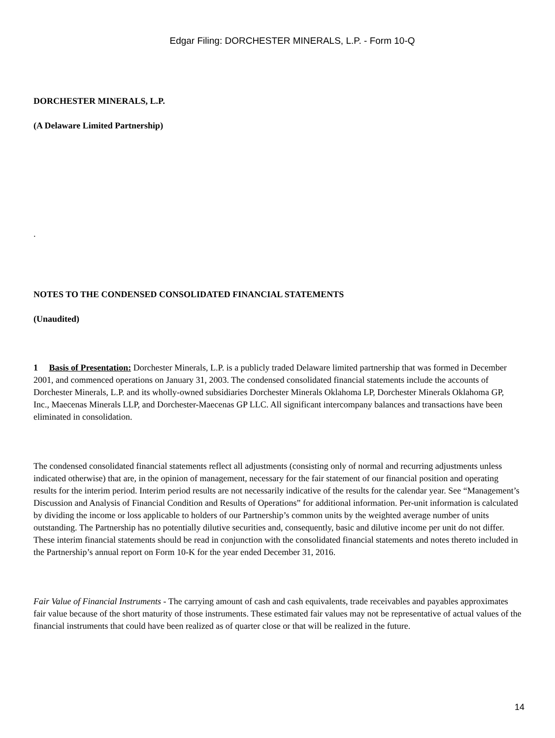Edgar Filing: DORCHESTER MINERALS, L.P. - Form 10-Q
DORCHESTER MINERALS, L.P.
(A Delaware Limited Partnership)
.
NOTES TO THE CONDENSED CONSOLIDATED FINANCIAL STATEMENTS
(Unaudited)
1 Basis of Presentation: Dorchester Minerals, L.P. is a publicly traded Delaware limited partnership that was formed in December 2001, and commenced operations on January 31, 2003. The condensed consolidated financial statements include the accounts of Dorchester Minerals, L.P. and its wholly-owned subsidiaries Dorchester Minerals Oklahoma LP, Dorchester Minerals Oklahoma GP, Inc., Maecenas Minerals LLP, and Dorchester-Maecenas GP LLC. All significant intercompany balances and transactions have been eliminated in consolidation.
The condensed consolidated financial statements reflect all adjustments (consisting only of normal and recurring adjustments unless indicated otherwise) that are, in the opinion of management, necessary for the fair statement of our financial position and operating results for the interim period. Interim period results are not necessarily indicative of the results for the calendar year. See “Management’s Discussion and Analysis of Financial Condition and Results of Operations” for additional information. Per-unit information is calculated by dividing the income or loss applicable to holders of our Partnership’s common units by the weighted average number of units outstanding. The Partnership has no potentially dilutive securities and, consequently, basic and dilutive income per unit do not differ. These interim financial statements should be read in conjunction with the consolidated financial statements and notes thereto included in the Partnership’s annual report on Form 10-K for the year ended December 31, 2016.
Fair Value of Financial Instruments - The carrying amount of cash and cash equivalents, trade receivables and payables approximates fair value because of the short maturity of those instruments. These estimated fair values may not be representative of actual values of the financial instruments that could have been realized as of quarter close or that will be realized in the future.
14